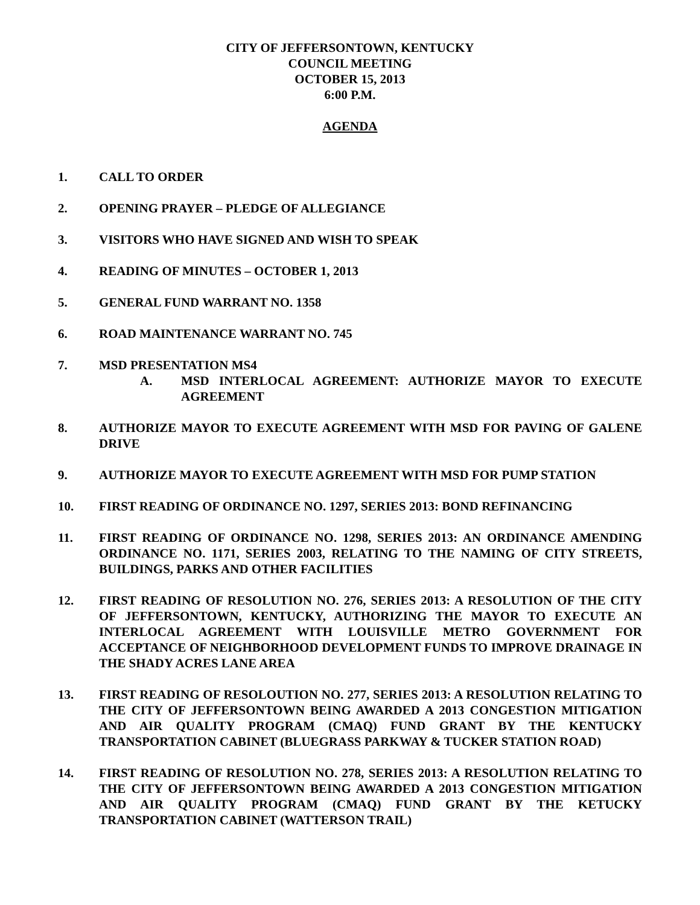CITY OF JEFFERSONTOWN, KENTUCKY
COUNCIL MEETING
OCTOBER 15, 2013
6:00 P.M.
AGENDA
1. CALL TO ORDER
2. OPENING PRAYER – PLEDGE OF ALLEGIANCE
3. VISITORS WHO HAVE SIGNED AND WISH TO SPEAK
4. READING OF MINUTES – OCTOBER 1, 2013
5. GENERAL FUND WARRANT NO. 1358
6. ROAD MAINTENANCE WARRANT NO. 745
7. MSD PRESENTATION MS4
A. MSD INTERLOCAL AGREEMENT: AUTHORIZE MAYOR TO EXECUTE AGREEMENT
8. AUTHORIZE MAYOR TO EXECUTE AGREEMENT WITH MSD FOR PAVING OF GALENE DRIVE
9. AUTHORIZE MAYOR TO EXECUTE AGREEMENT WITH MSD FOR PUMP STATION
10. FIRST READING OF ORDINANCE NO. 1297, SERIES 2013: BOND REFINANCING
11. FIRST READING OF ORDINANCE NO. 1298, SERIES 2013: AN ORDINANCE AMENDING ORDINANCE NO. 1171, SERIES 2003, RELATING TO THE NAMING OF CITY STREETS, BUILDINGS, PARKS AND OTHER FACILITIES
12. FIRST READING OF RESOLUTION NO. 276, SERIES 2013: A RESOLUTION OF THE CITY OF JEFFERSONTOWN, KENTUCKY, AUTHORIZING THE MAYOR TO EXECUTE AN INTERLOCAL AGREEMENT WITH LOUISVILLE METRO GOVERNMENT FOR ACCEPTANCE OF NEIGHBORHOOD DEVELOPMENT FUNDS TO IMPROVE DRAINAGE IN THE SHADY ACRES LANE AREA
13. FIRST READING OF RESOLOUTION NO. 277, SERIES 2013: A RESOLUTION RELATING TO THE CITY OF JEFFERSONTOWN BEING AWARDED A 2013 CONGESTION MITIGATION AND AIR QUALITY PROGRAM (CMAQ) FUND GRANT BY THE KENTUCKY TRANSPORTATION CABINET (BLUEGRASS PARKWAY & TUCKER STATION ROAD)
14. FIRST READING OF RESOLUTION NO. 278, SERIES 2013: A RESOLUTION RELATING TO THE CITY OF JEFFERSONTOWN BEING AWARDED A 2013 CONGESTION MITIGATION AND AIR QUALITY PROGRAM (CMAQ) FUND GRANT BY THE KETUCKY TRANSPORTATION CABINET (WATTERSON TRAIL)